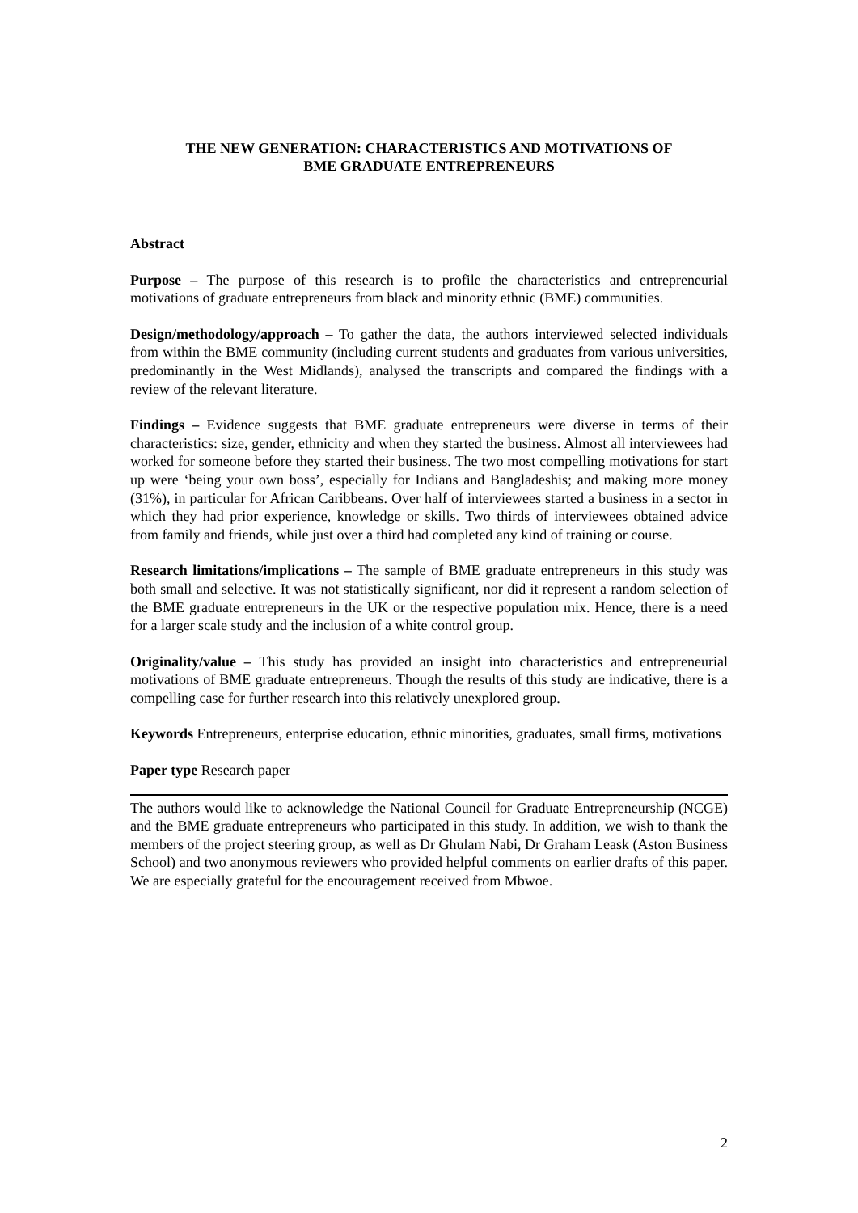THE NEW GENERATION: CHARACTERISTICS AND MOTIVATIONS OF
BME GRADUATE ENTREPRENEURS
Abstract
Purpose – The purpose of this research is to profile the characteristics and entrepreneurial motivations of graduate entrepreneurs from black and minority ethnic (BME) communities.
Design/methodology/approach – To gather the data, the authors interviewed selected individuals from within the BME community (including current students and graduates from various universities, predominantly in the West Midlands), analysed the transcripts and compared the findings with a review of the relevant literature.
Findings – Evidence suggests that BME graduate entrepreneurs were diverse in terms of their characteristics: size, gender, ethnicity and when they started the business. Almost all interviewees had worked for someone before they started their business. The two most compelling motivations for start up were ‘being your own boss’, especially for Indians and Bangladeshis; and making more money (31%), in particular for African Caribbeans. Over half of interviewees started a business in a sector in which they had prior experience, knowledge or skills. Two thirds of interviewees obtained advice from family and friends, while just over a third had completed any kind of training or course.
Research limitations/implications – The sample of BME graduate entrepreneurs in this study was both small and selective. It was not statistically significant, nor did it represent a random selection of the BME graduate entrepreneurs in the UK or the respective population mix. Hence, there is a need for a larger scale study and the inclusion of a white control group.
Originality/value – This study has provided an insight into characteristics and entrepreneurial motivations of BME graduate entrepreneurs. Though the results of this study are indicative, there is a compelling case for further research into this relatively unexplored group.
Keywords Entrepreneurs, enterprise education, ethnic minorities, graduates, small firms, motivations
Paper type Research paper
The authors would like to acknowledge the National Council for Graduate Entrepreneurship (NCGE) and the BME graduate entrepreneurs who participated in this study. In addition, we wish to thank the members of the project steering group, as well as Dr Ghulam Nabi, Dr Graham Leask (Aston Business School) and two anonymous reviewers who provided helpful comments on earlier drafts of this paper. We are especially grateful for the encouragement received from Mbwoe.
2